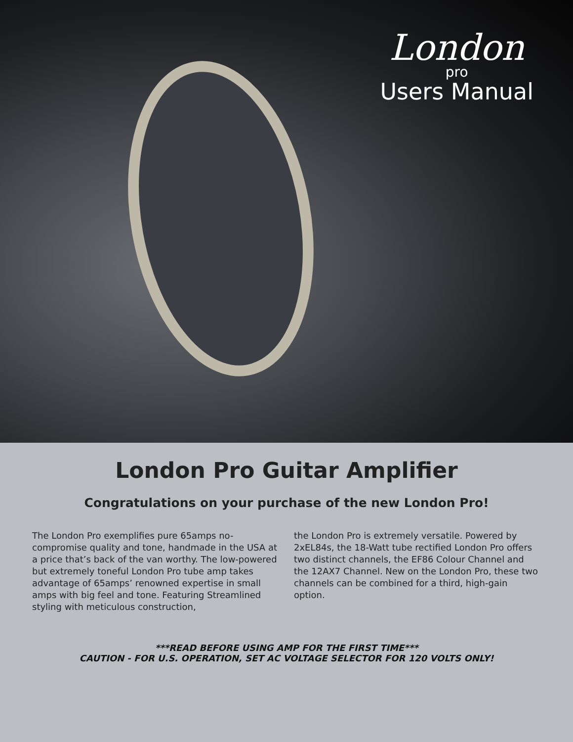London
pro
Users Manual
London Pro Guitar Amplifier
Congratulations on your purchase of the new London Pro!
The London Pro exemplifies pure 65amps no-compromise quality and tone, handmade in the USA at a price that’s back of the van worthy. The low-powered but extremely toneful London Pro tube amp takes advantage of 65amps’ renowned expertise in small amps with big feel and tone. Featuring Streamlined styling with meticulous construction,
the London Pro is extremely versatile. Powered by 2xEL84s, the 18-Watt tube rectified London Pro offers two distinct channels, the EF86 Colour Channel and the 12AX7 Channel. New on the London Pro, these two channels can be combined for a third, high-gain option.
***READ BEFORE USING AMP FOR THE FIRST TIME***
CAUTION - FOR U.S. OPERATION, SET AC VOLTAGE SELECTOR FOR 120 VOLTS ONLY!